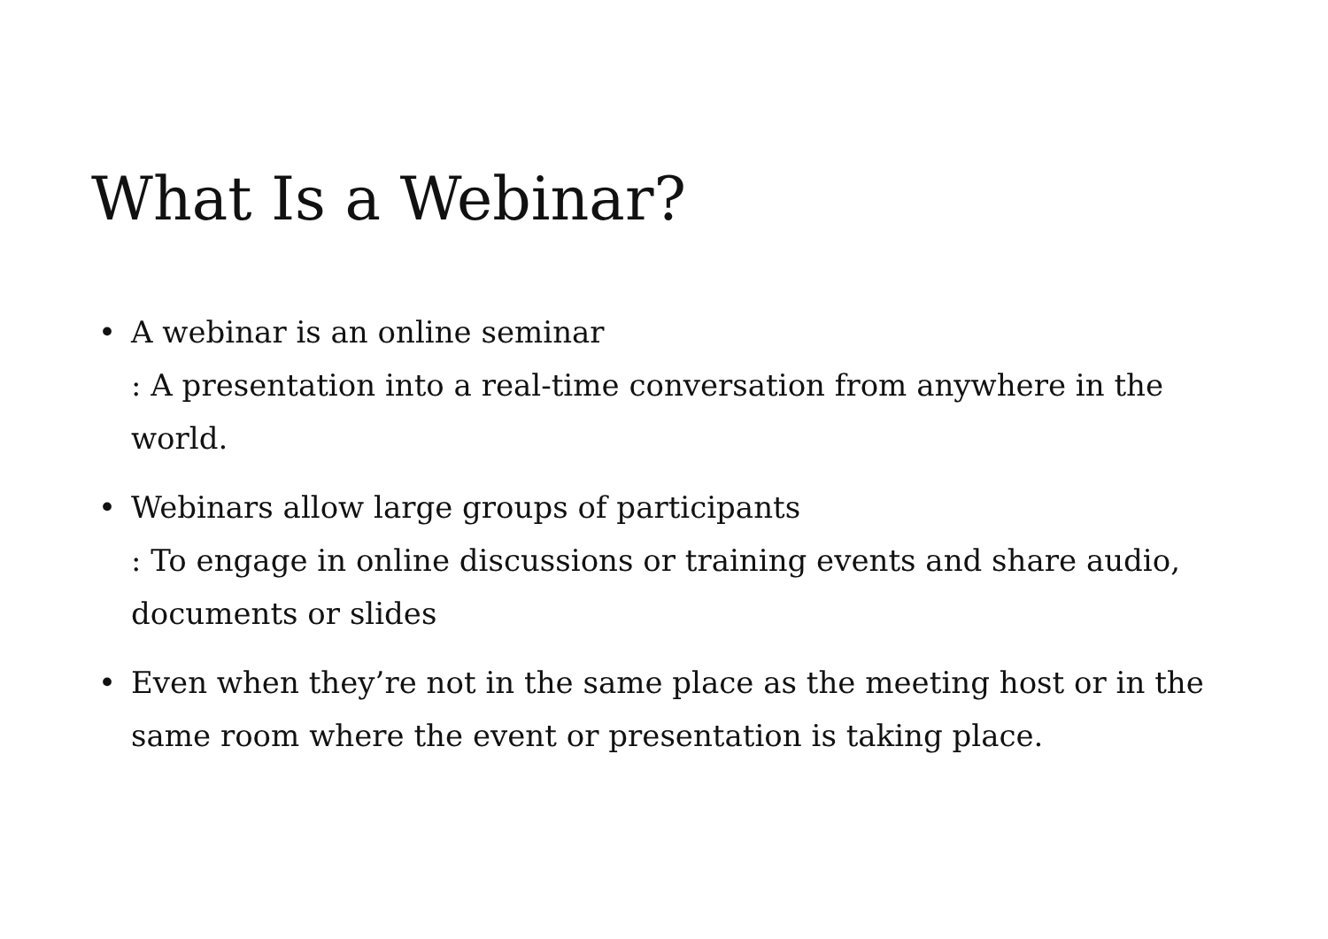What Is a Webinar?
• A webinar is an online seminar
: A presentation into a real-time conversation from anywhere in the world.
• Webinars allow large groups of participants
: To engage in online discussions or training events and share audio, documents or slides
• Even when they’re not in the same place as the meeting host or in the same room where the event or presentation is taking place.